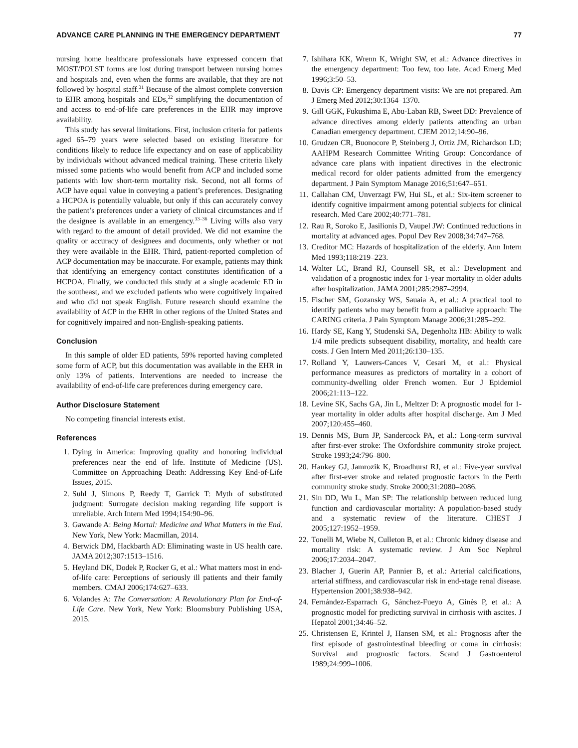ADVANCE CARE PLANNING IN THE EMERGENCY DEPARTMENT 77
nursing home healthcare professionals have expressed concern that MOST/POLST forms are lost during transport between nursing homes and hospitals and, even when the forms are available, that they are not followed by hospital staff.<sup>31</sup> Because of the almost complete conversion to EHR among hospitals and EDs,<sup>32</sup> simplifying the documentation of and access to end-of-life care preferences in the EHR may improve availability.
This study has several limitations. First, inclusion criteria for patients aged 65–79 years were selected based on existing literature for conditions likely to reduce life expectancy and on ease of applicability by individuals without advanced medical training. These criteria likely missed some patients who would benefit from ACP and included some patients with low short-term mortality risk. Second, not all forms of ACP have equal value in conveying a patient’s preferences. Designating a HCPOA is potentially valuable, but only if this can accurately convey the patient’s preferences under a variety of clinical circumstances and if the designee is available in an emergency.<sup>33–36</sup> Living wills also vary with regard to the amount of detail provided. We did not examine the quality or accuracy of designees and documents, only whether or not they were available in the EHR. Third, patient-reported completion of ACP documentation may be inaccurate. For example, patients may think that identifying an emergency contact constitutes identification of a HCPOA. Finally, we conducted this study at a single academic ED in the southeast, and we excluded patients who were cognitively impaired and who did not speak English. Future research should examine the availability of ACP in the EHR in other regions of the United States and for cognitively impaired and non-English-speaking patients.
Conclusion
In this sample of older ED patients, 59% reported having completed some form of ACP, but this documentation was available in the EHR in only 13% of patients. Interventions are needed to increase the availability of end-of-life care preferences during emergency care.
Author Disclosure Statement
No competing financial interests exist.
References
1. Dying in America: Improving quality and honoring individual preferences near the end of life. Institute of Medicine (US). Committee on Approaching Death: Addressing Key End-of-Life Issues, 2015.
2. Suhl J, Simons P, Reedy T, Garrick T: Myth of substituted judgment: Surrogate decision making regarding life support is unreliable. Arch Intern Med 1994;154:90–96.
3. Gawande A: Being Mortal: Medicine and What Matters in the End. New York, New York: Macmillan, 2014.
4. Berwick DM, Hackbarth AD: Eliminating waste in US health care. JAMA 2012;307:1513–1516.
5. Heyland DK, Dodek P, Rocker G, et al.: What matters most in end-of-life care: Perceptions of seriously ill patients and their family members. CMAJ 2006;174:627–633.
6. Volandes A: The Conversation: A Revolutionary Plan for End-of-Life Care. New York, New York: Bloomsbury Publishing USA, 2015.
7. Ishihara KK, Wrenn K, Wright SW, et al.: Advance directives in the emergency department: Too few, too late. Acad Emerg Med 1996;3:50–53.
8. Davis CP: Emergency department visits: We are not prepared. Am J Emerg Med 2012;30:1364–1370.
9. Gill GGK, Fukushima E, Abu-Laban RB, Sweet DD: Prevalence of advance directives among elderly patients attending an urban Canadian emergency department. CJEM 2012;14:90–96.
10. Grudzen CR, Buonocore P, Steinberg J, Ortiz JM, Richardson LD; AAHPM Research Committee Writing Group: Concordance of advance care plans with inpatient directives in the electronic medical record for older patients admitted from the emergency department. J Pain Symptom Manage 2016;51:647–651.
11. Callahan CM, Unverzagt FW, Hui SL, et al.: Six-item screener to identify cognitive impairment among potential subjects for clinical research. Med Care 2002;40:771–781.
12. Rau R, Soroko E, Jasilionis D, Vaupel JW: Continued reductions in mortality at advanced ages. Popul Dev Rev 2008;34:747–768.
13. Creditor MC: Hazards of hospitalization of the elderly. Ann Intern Med 1993;118:219–223.
14. Walter LC, Brand RJ, Counsell SR, et al.: Development and validation of a prognostic index for 1-year mortality in older adults after hospitalization. JAMA 2001;285:2987–2994.
15. Fischer SM, Gozansky WS, Sauaia A, et al.: A practical tool to identify patients who may benefit from a palliative approach: The CARING criteria. J Pain Symptom Manage 2006;31:285–292.
16. Hardy SE, Kang Y, Studenski SA, Degenholtz HB: Ability to walk 1/4 mile predicts subsequent disability, mortality, and health care costs. J Gen Intern Med 2011;26:130–135.
17. Rolland Y, Lauwers-Cances V, Cesari M, et al.: Physical performance measures as predictors of mortality in a cohort of community-dwelling older French women. Eur J Epidemiol 2006;21:113–122.
18. Levine SK, Sachs GA, Jin L, Meltzer D: A prognostic model for 1-year mortality in older adults after hospital discharge. Am J Med 2007;120:455–460.
19. Dennis MS, Burn JP, Sandercock PA, et al.: Long-term survival after first-ever stroke: The Oxfordshire community stroke project. Stroke 1993;24:796–800.
20. Hankey GJ, Jamrozik K, Broadhurst RJ, et al.: Five-year survival after first-ever stroke and related prognostic factors in the Perth community stroke study. Stroke 2000;31:2080–2086.
21. Sin DD, Wu L, Man SP: The relationship between reduced lung function and cardiovascular mortality: A population-based study and a systematic review of the literature. CHEST J 2005;127:1952–1959.
22. Tonelli M, Wiebe N, Culleton B, et al.: Chronic kidney disease and mortality risk: A systematic review. J Am Soc Nephrol 2006;17:2034–2047.
23. Blacher J, Guerin AP, Pannier B, et al.: Arterial calcifications, arterial stiffness, and cardiovascular risk in end-stage renal disease. Hypertension 2001;38:938–942.
24. Fernández-Esparrach G, Sánchez-Fueyo A, Ginès P, et al.: A prognostic model for predicting survival in cirrhosis with ascites. J Hepatol 2001;34:46–52.
25. Christensen E, Krintel J, Hansen SM, et al.: Prognosis after the first episode of gastrointestinal bleeding or coma in cirrhosis: Survival and prognostic factors. Scand J Gastroenterol 1989;24:999–1006.